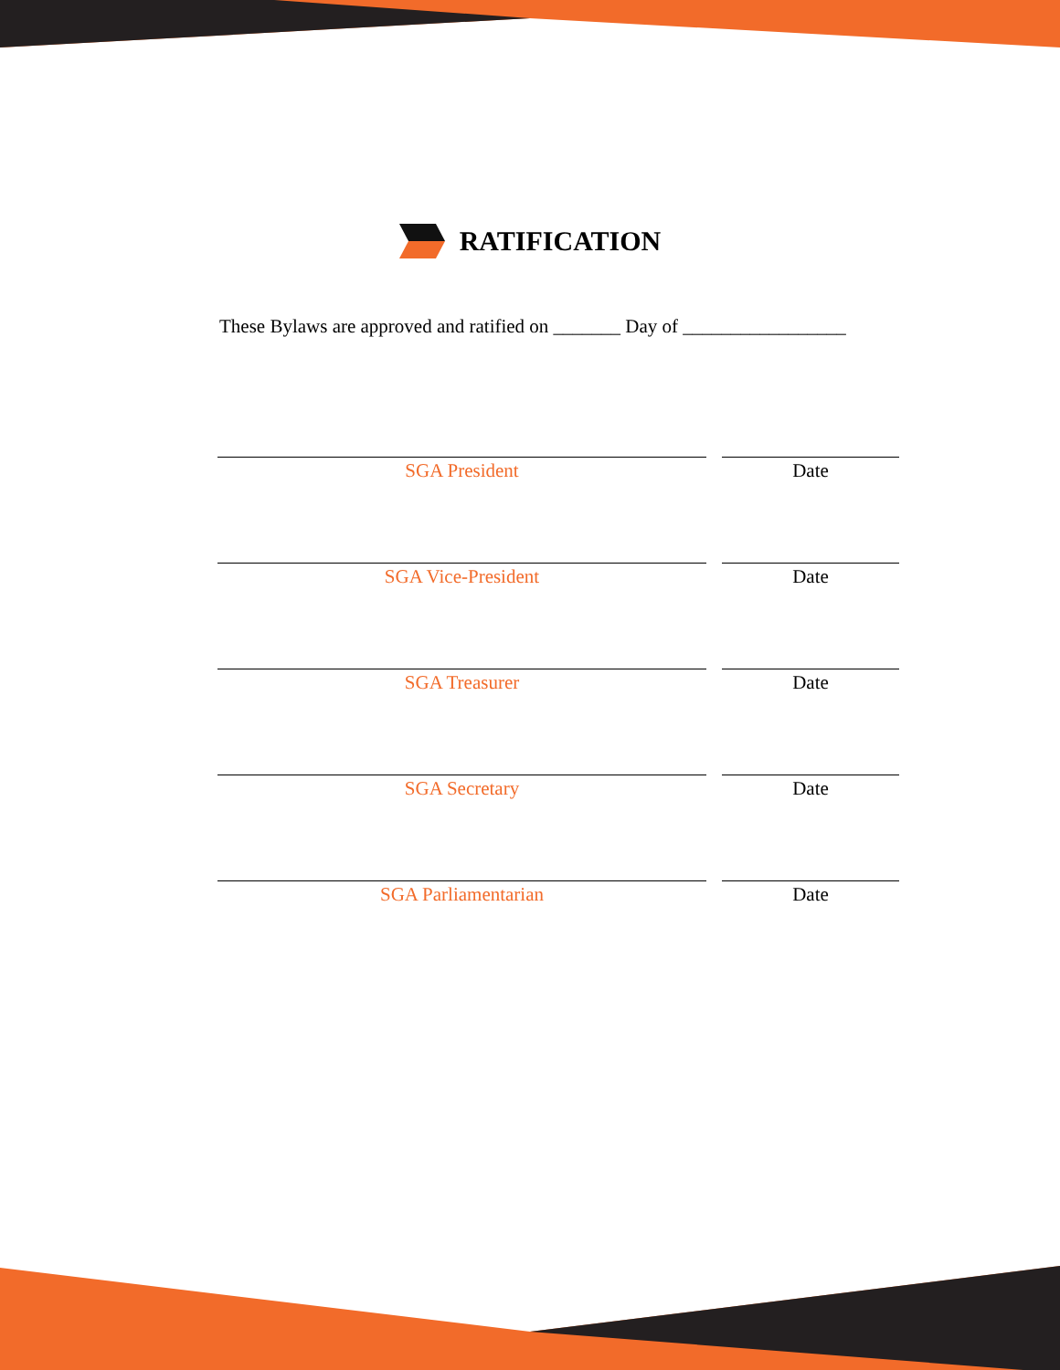RATIFICATION
These Bylaws are approved and ratified on _______ Day of _________________
SGA President Date
SGA Vice-President Date
SGA Treasurer Date
SGA Secretary Date
SGA Parliamentarian Date